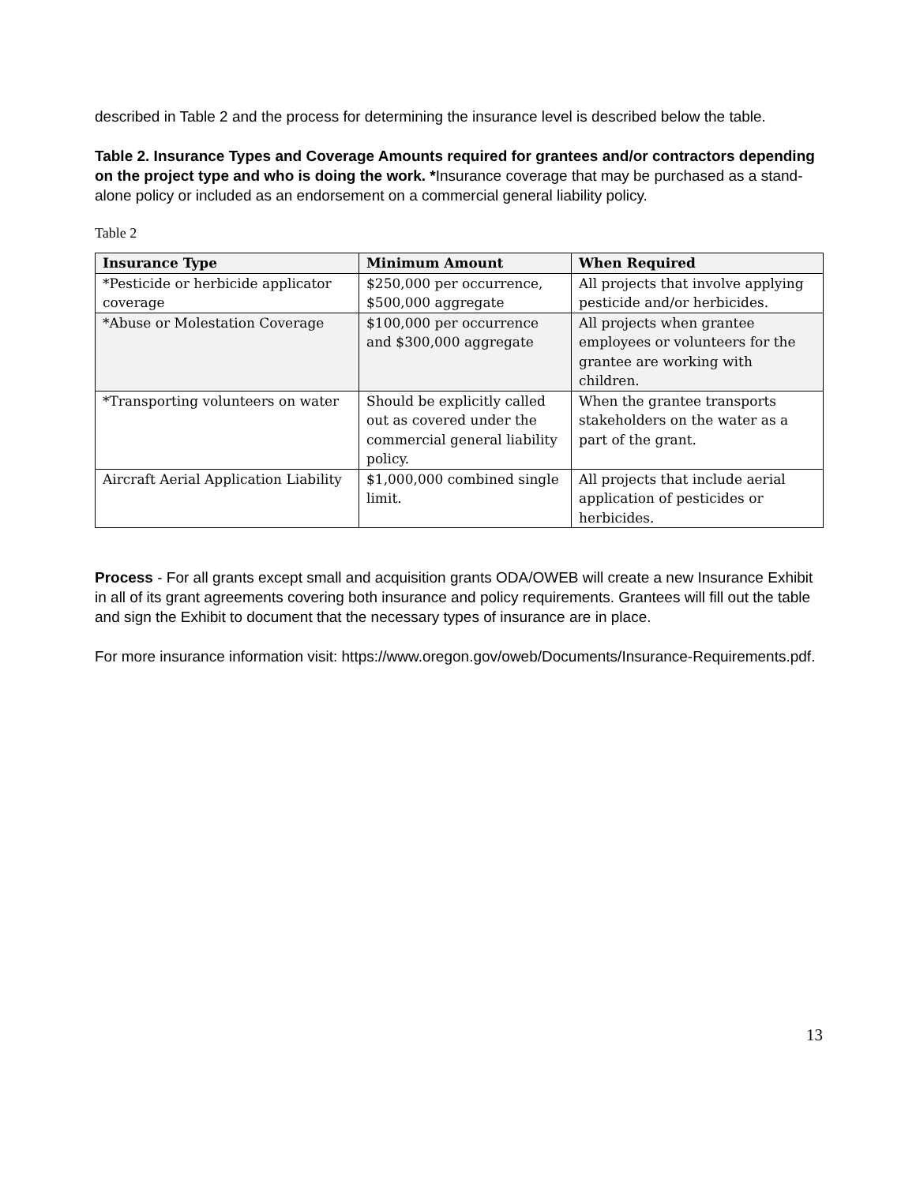described in Table 2 and the process for determining the insurance level is described below the table.
Table 2. Insurance Types and Coverage Amounts required for grantees and/or contractors depending on the project type and who is doing the work. *Insurance coverage that may be purchased as a stand-alone policy or included as an endorsement on a commercial general liability policy.
Table 2
| Insurance Type | Minimum Amount | When Required |
| --- | --- | --- |
| *Pesticide or herbicide applicator coverage | $250,000 per occurrence, $500,000 aggregate | All projects that involve applying pesticide and/or herbicides. |
| *Abuse or Molestation Coverage | $100,000 per occurrence and $300,000 aggregate | All projects when grantee employees or volunteers for the grantee are working with children. |
| *Transporting volunteers on water | Should be explicitly called out as covered under the commercial general liability policy. | When the grantee transports stakeholders on the water as a part of the grant. |
| Aircraft Aerial Application Liability | $1,000,000 combined single limit. | All projects that include aerial application of pesticides or herbicides. |
Process - For all grants except small and acquisition grants ODA/OWEB will create a new Insurance Exhibit in all of its grant agreements covering both insurance and policy requirements. Grantees will fill out the table and sign the Exhibit to document that the necessary types of insurance are in place.
For more insurance information visit: https://www.oregon.gov/oweb/Documents/Insurance-Requirements.pdf.
13